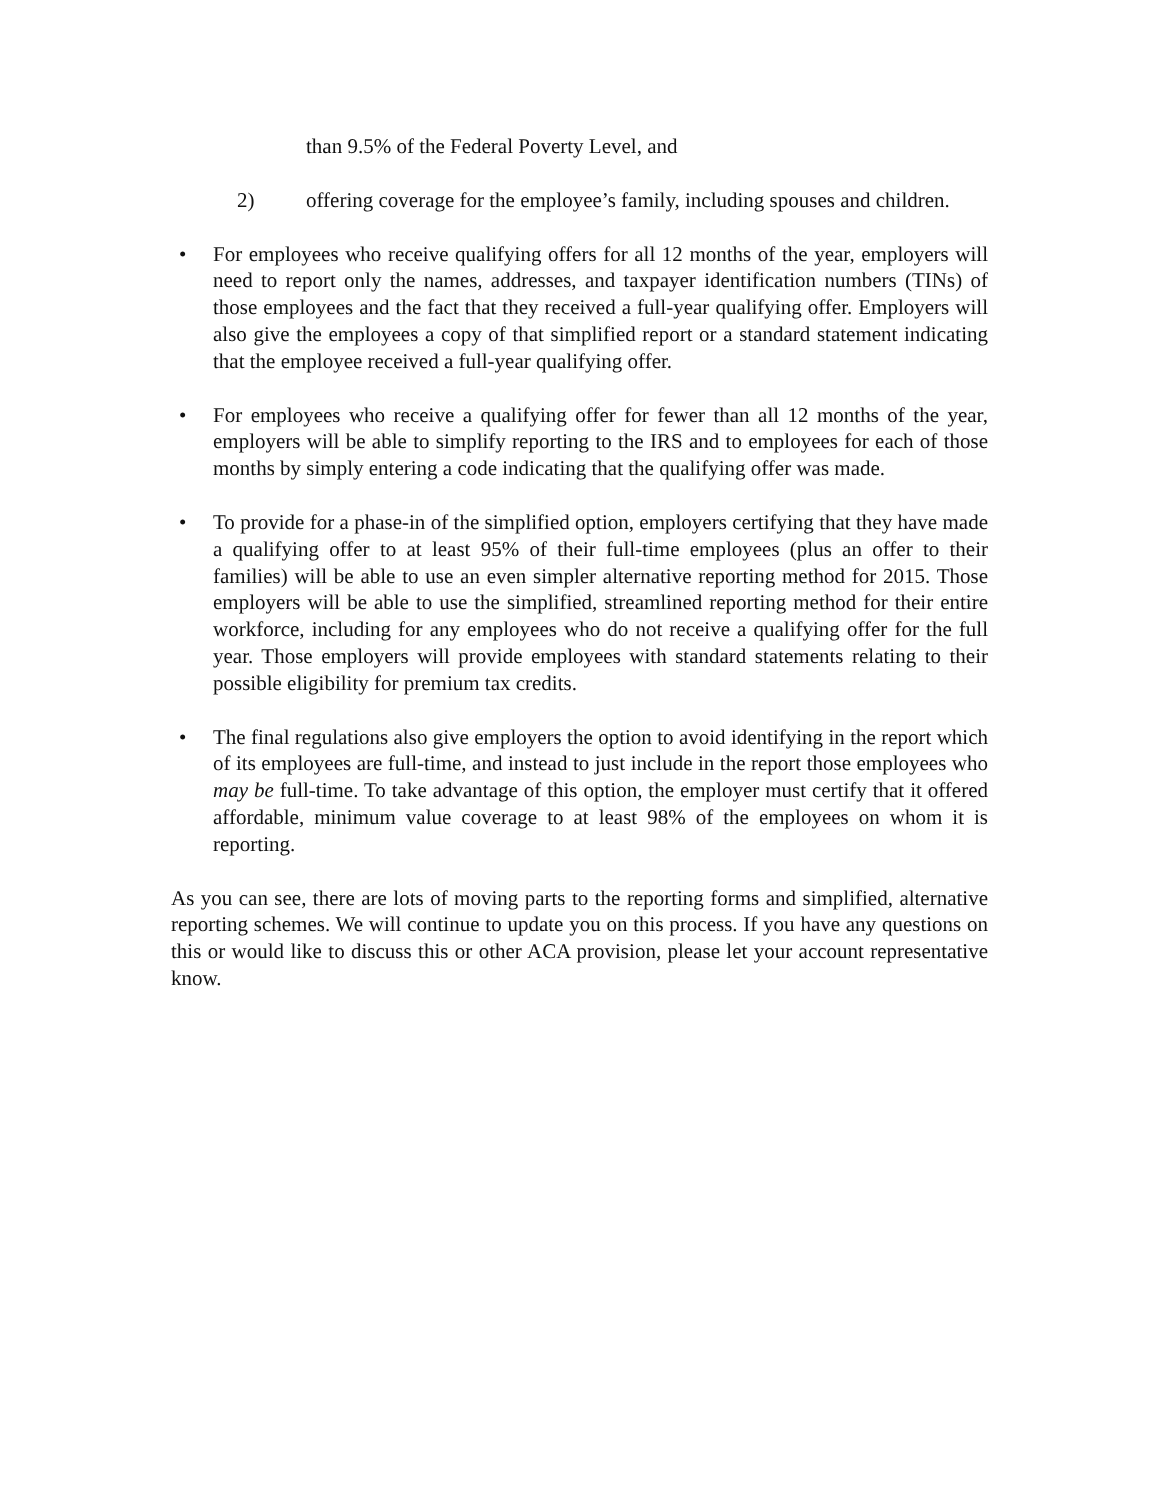than 9.5% of the Federal Poverty Level, and
2) offering coverage for the employee’s family, including spouses and children.
• For employees who receive qualifying offers for all 12 months of the year, employers will need to report only the names, addresses, and taxpayer identification numbers (TINs) of those employees and the fact that they received a full-year qualifying offer. Employers will also give the employees a copy of that simplified report or a standard statement indicating that the employee received a full-year qualifying offer.
• For employees who receive a qualifying offer for fewer than all 12 months of the year, employers will be able to simplify reporting to the IRS and to employees for each of those months by simply entering a code indicating that the qualifying offer was made.
• To provide for a phase-in of the simplified option, employers certifying that they have made a qualifying offer to at least 95% of their full-time employees (plus an offer to their families) will be able to use an even simpler alternative reporting method for 2015. Those employers will be able to use the simplified, streamlined reporting method for their entire workforce, including for any employees who do not receive a qualifying offer for the full year. Those employers will provide employees with standard statements relating to their possible eligibility for premium tax credits.
• The final regulations also give employers the option to avoid identifying in the report which of its employees are full-time, and instead to just include in the report those employees who may be full-time. To take advantage of this option, the employer must certify that it offered affordable, minimum value coverage to at least 98% of the employees on whom it is reporting.
As you can see, there are lots of moving parts to the reporting forms and simplified, alternative reporting schemes. We will continue to update you on this process. If you have any questions on this or would like to discuss this or other ACA provision, please let your account representative know.